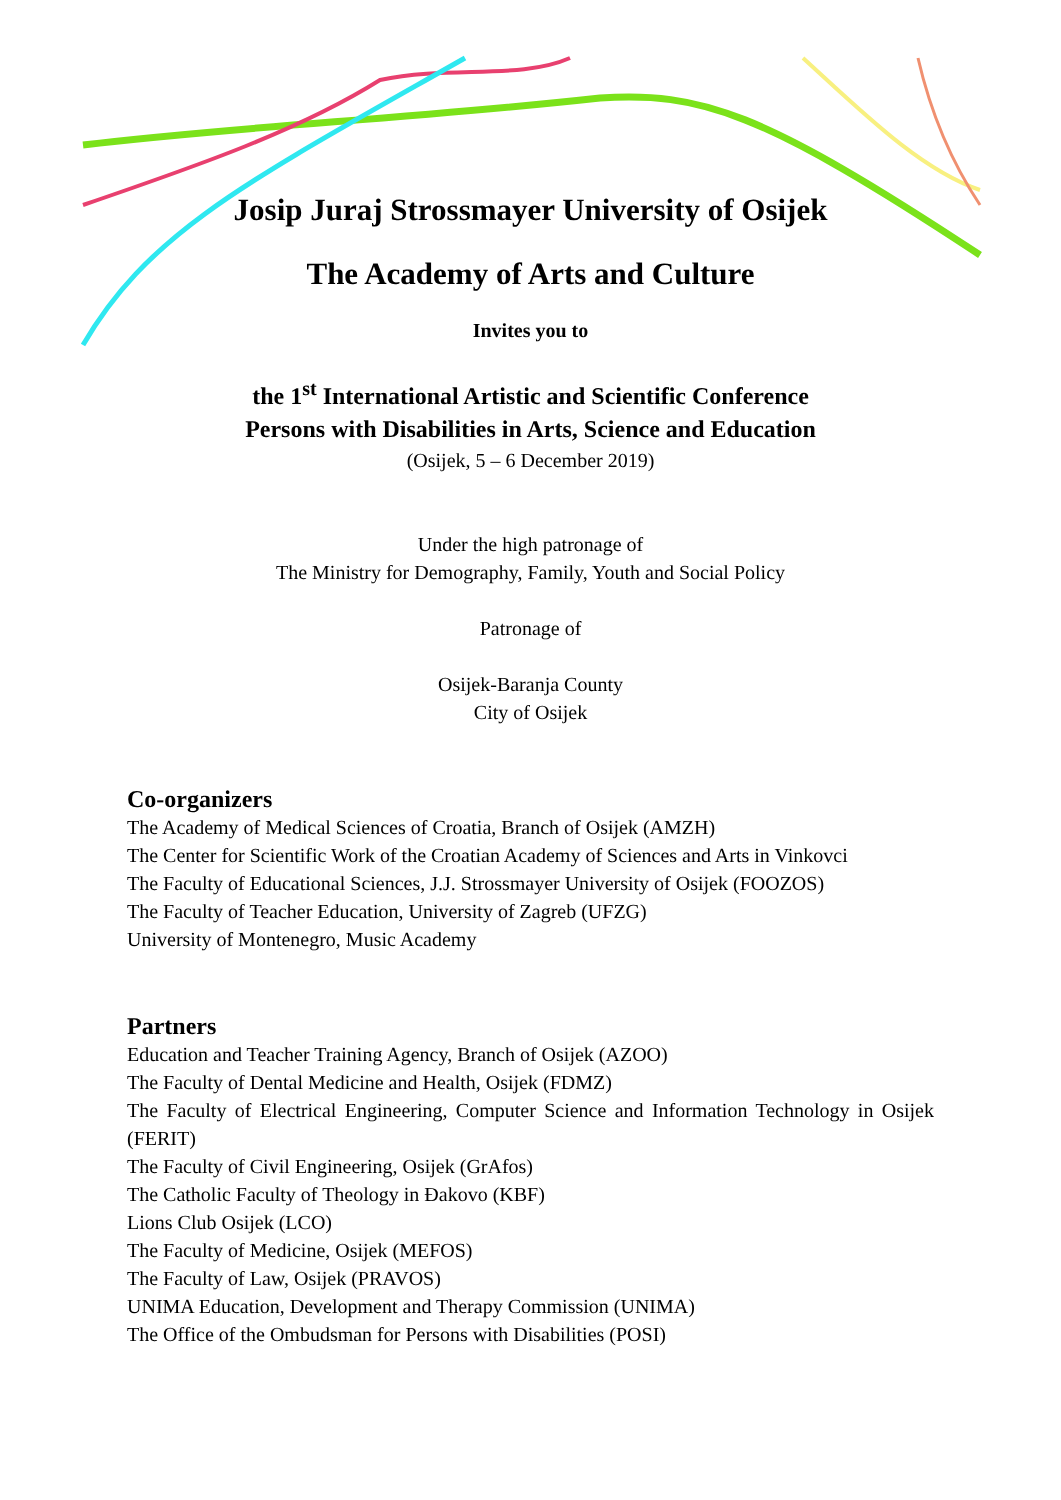Josip Juraj Strossmayer University of Osijek
The Academy of Arts and Culture
Invites you to
the 1<sup>st</sup> International Artistic and Scientific Conference
Persons with Disabilities in Arts, Science and Education
(Osijek, 5 – 6 December 2019)
Under the high patronage of
The Ministry for Demography, Family, Youth and Social Policy
Patronage of
Osijek-Baranja County
City of Osijek
Co-organizers
The Academy of Medical Sciences of Croatia, Branch of Osijek (AMZH)
The Center for Scientific Work of the Croatian Academy of Sciences and Arts in Vinkovci
The Faculty of Educational Sciences, J.J. Strossmayer University of Osijek (FOOZOS)
The Faculty of Teacher Education, University of Zagreb (UFZG)
University of Montenegro, Music Academy
Partners
Education and Teacher Training Agency, Branch of Osijek (AZOO)
The Faculty of Dental Medicine and Health, Osijek (FDMZ)
The Faculty of Electrical Engineering, Computer Science and Information Technology in Osijek (FERIT)
The Faculty of Civil Engineering, Osijek (GrAfos)
The Catholic Faculty of Theology in Đakovo (KBF)
Lions Club Osijek (LCO)
The Faculty of Medicine, Osijek (MEFOS)
The Faculty of Law, Osijek (PRAVOS)
UNIMA Education, Development and Therapy Commission (UNIMA)
The Office of the Ombudsman for Persons with Disabilities (POSI)